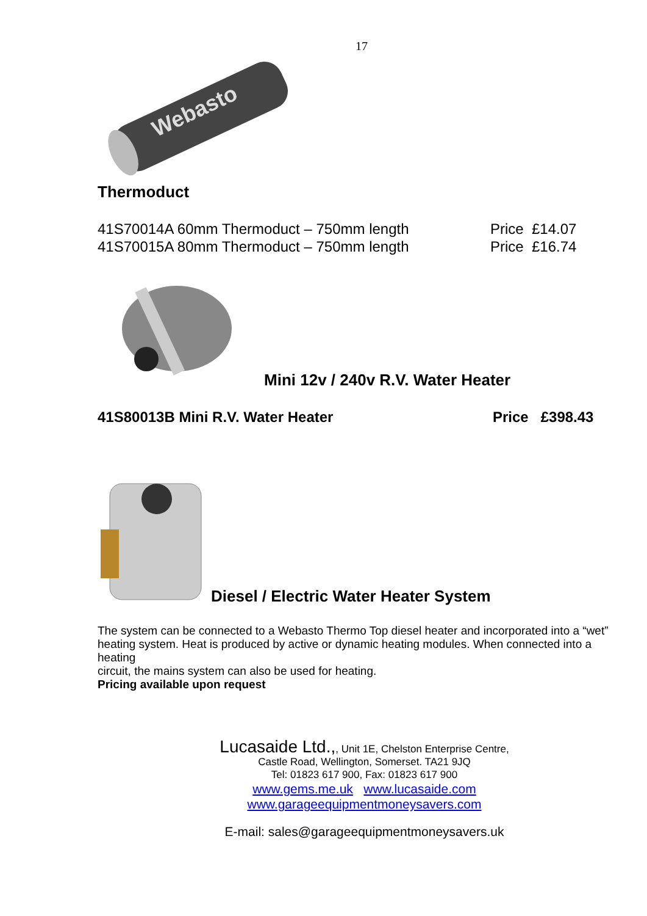17
Webasto
Thermoduct
41S70014A 60mm Thermoduct – 750mm length Price £14.07
41S70015A 80mm Thermoduct – 750mm length Price £16.74
Mini 12v / 240v R.V. Water Heater
41S80013B Mini R.V. Water Heater Price £398.43
Diesel / Electric Water Heater System
The system can be connected to a Webasto Thermo Top diesel heater and incorporated into a “wet”
heating system. Heat is produced by active or dynamic heating modules. When connected into a heating
circuit, the mains system can also be used for heating.
Pricing available upon request
Lucasaide Ltd.,, Unit 1E, Chelston Enterprise Centre,
Castle Road, Wellington, Somerset. TA21 9JQ
Tel: 01823 617 900, Fax: 01823 617 900
www.gems.me.uk www.lucasaide.com
www.garageequipmentmoneysavers.com
E-mail: sales@garageequipmentmoneysavers.uk